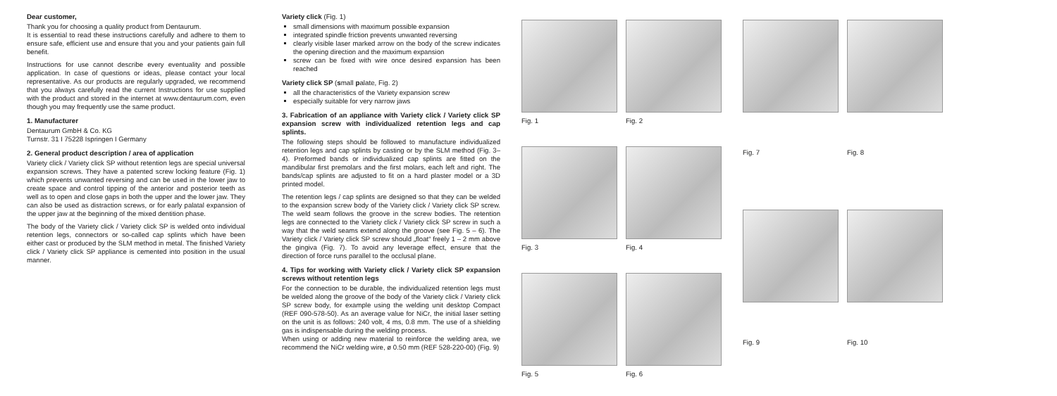Dear customer,
Thank you for choosing a quality product from Dentaurum.
It is essential to read these instructions carefully and adhere to them to ensure safe, efficient use and ensure that you and your patients gain full benefit.
Instructions for use cannot describe every eventuality and possible application. In case of questions or ideas, please contact your local representative. As our products are regularly upgraded, we recommend that you always carefully read the current Instructions for use supplied with the product and stored in the internet at www.dentaurum.com, even though you may frequently use the same product.
1. Manufacturer
Dentaurum GmbH & Co. KG
Turnstr. 31 I 75228 Ispringen I Germany
2. General product description / area of application
Variety click / Variety click SP without retention legs are special universal expansion screws. They have a patented screw locking feature (Fig. 1) which prevents unwanted reversing and can be used in the lower jaw to create space and control tipping of the anterior and posterior teeth as well as to open and close gaps in both the upper and the lower jaw. They can also be used as distraction screws, or for early palatal expansion of the upper jaw at the beginning of the mixed dentition phase.
The body of the Variety click / Variety click SP is welded onto individual retention legs, connectors or so-called cap splints which have been either cast or produced by the SLM method in metal. The finished Variety click / Variety click SP appliance is cemented into position in the usual manner.
Variety click (Fig. 1)
small dimensions with maximum possible expansion
integrated spindle friction prevents unwanted reversing
clearly visible laser marked arrow on the body of the screw indicates the opening direction and the maximum expansion
screw can be fixed with wire once desired expansion has been reached
Variety click SP (small palate, Fig. 2)
all the characteristics of the Variety expansion screw
especially suitable for very narrow jaws
3. Fabrication of an appliance with Variety click / Variety click SP expansion screw with individualized retention legs and cap splints.
The following steps should be followed to manufacture individualized retention legs and cap splints by casting or by the SLM method (Fig. 3–4). Preformed bands or individualized cap splints are fitted on the mandibular first premolars and the first molars, each left and right. The bands/cap splints are adjusted to fit on a hard plaster model or a 3D printed model.
The retention legs / cap splints are designed so that they can be welded to the expansion screw body of the Variety click / Variety click SP screw. The weld seam follows the groove in the screw bodies. The retention legs are connected to the Variety click / Variety click SP screw in such a way that the weld seams extend along the groove (see Fig. 5 – 6). The Variety click / Variety click SP screw should „float“ freely 1 – 2 mm above the gingiva (Fig. 7). To avoid any leverage effect, ensure that the direction of force runs parallel to the occlusal plane.
4. Tips for working with Variety click / Variety click SP expansion screws without retention legs
For the connection to be durable, the individualized retention legs must be welded along the groove of the body of the Variety click / Variety click SP screw body, for example using the welding unit desktop Compact (REF 090-578-50). As an average value for NiCr, the initial laser setting on the unit is as follows: 240 volt, 4 ms, 0.8 mm. The use of a shielding gas is indispensable during the welding process.
When using or adding new material to reinforce the welding area, we recommend the NiCr welding wire, ø 0.50 mm (REF 528-220-00) (Fig. 9)
Fig. 1
Fig. 2
Fig. 3
Fig. 4
Fig. 5
Fig. 6
Fig. 7
Fig. 8
Fig. 9
Fig. 10